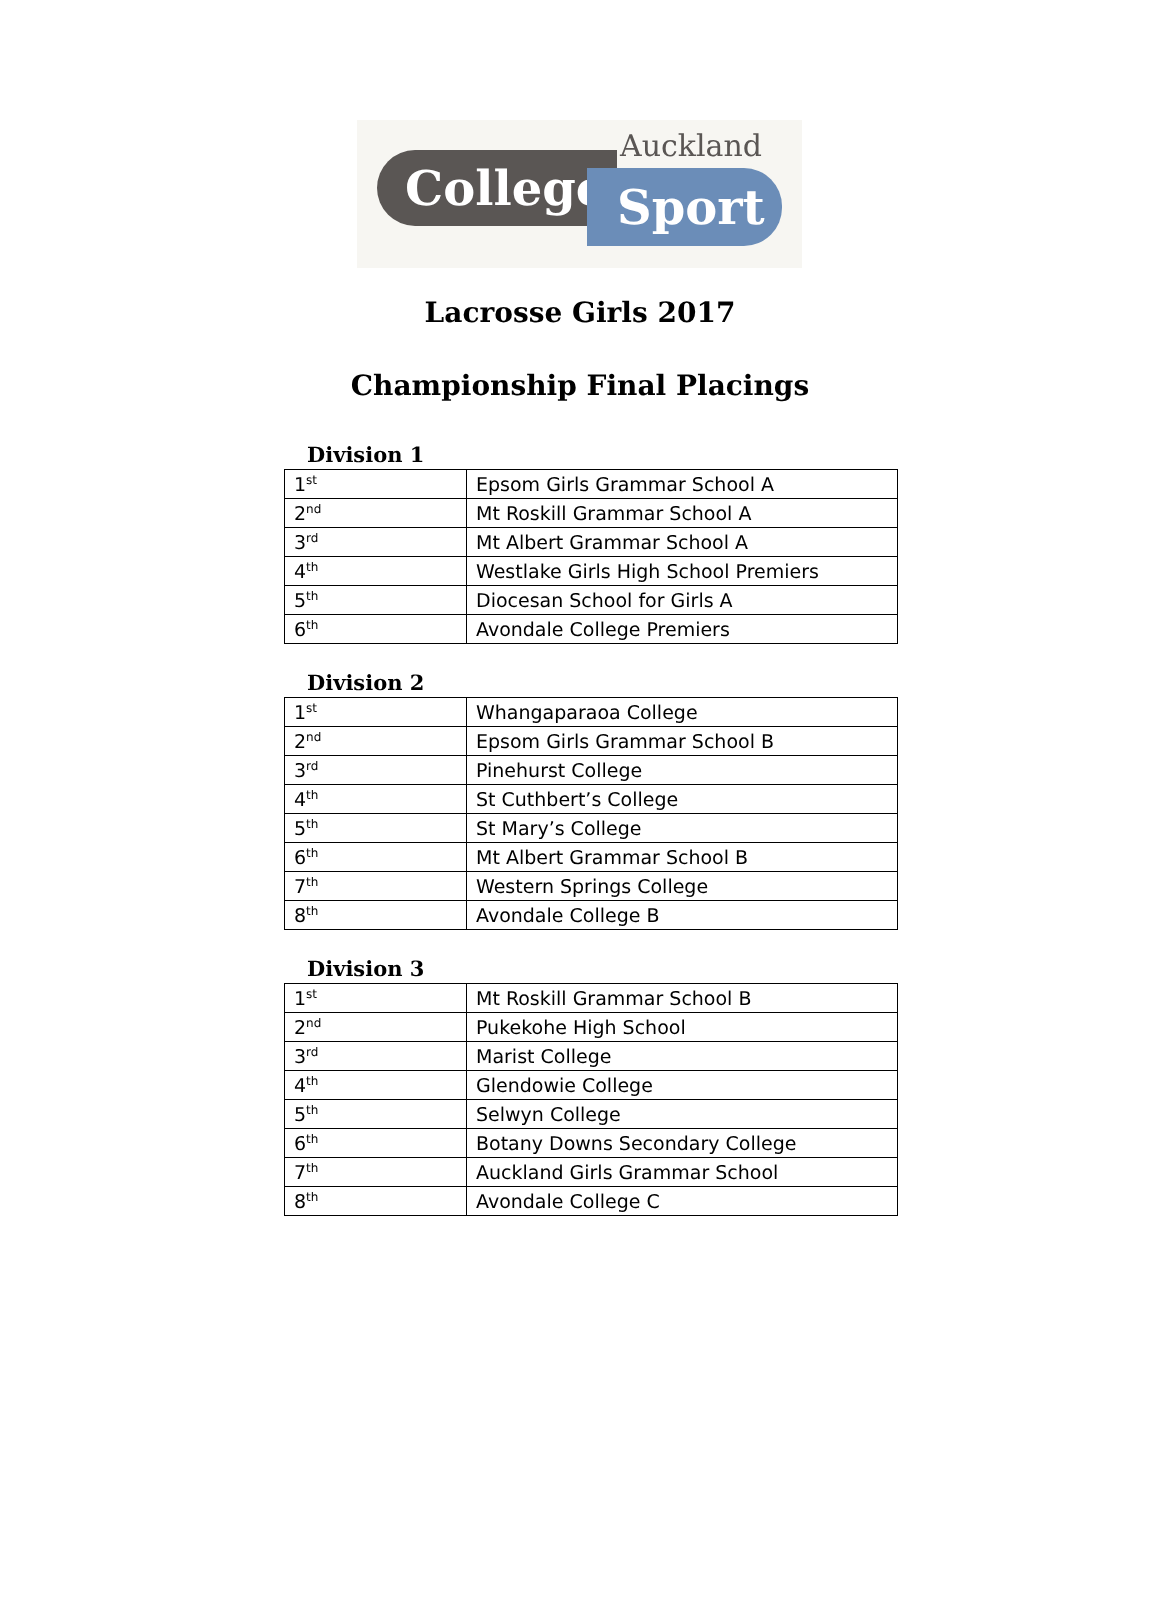College Sport
Auckland
Lacrosse Girls 2017
Championship Final Placings
Division 1
| 1<sup>st</sup> | Epsom Girls Grammar School A |
| 2<sup>nd</sup> | Mt Roskill Grammar School A |
| 3<sup>rd</sup> | Mt Albert Grammar School A |
| 4<sup>th</sup> | Westlake Girls High School Premiers |
| 5<sup>th</sup> | Diocesan School for Girls A |
| 6<sup>th</sup> | Avondale College Premiers |
Division 2
| 1<sup>st</sup> | Whangaparaoa College |
| 2<sup>nd</sup> | Epsom Girls Grammar School B |
| 3<sup>rd</sup> | Pinehurst College |
| 4<sup>th</sup> | St Cuthbert’s College |
| 5<sup>th</sup> | St Mary’s College |
| 6<sup>th</sup> | Mt Albert Grammar School B |
| 7<sup>th</sup> | Western Springs College |
| 8<sup>th</sup> | Avondale College B |
Division 3
| 1<sup>st</sup> | Mt Roskill Grammar School B |
| 2<sup>nd</sup> | Pukekohe High School |
| 3<sup>rd</sup> | Marist College |
| 4<sup>th</sup> | Glendowie College |
| 5<sup>th</sup> | Selwyn College |
| 6<sup>th</sup> | Botany Downs Secondary College |
| 7<sup>th</sup> | Auckland Girls Grammar School |
| 8<sup>th</sup> | Avondale College C |